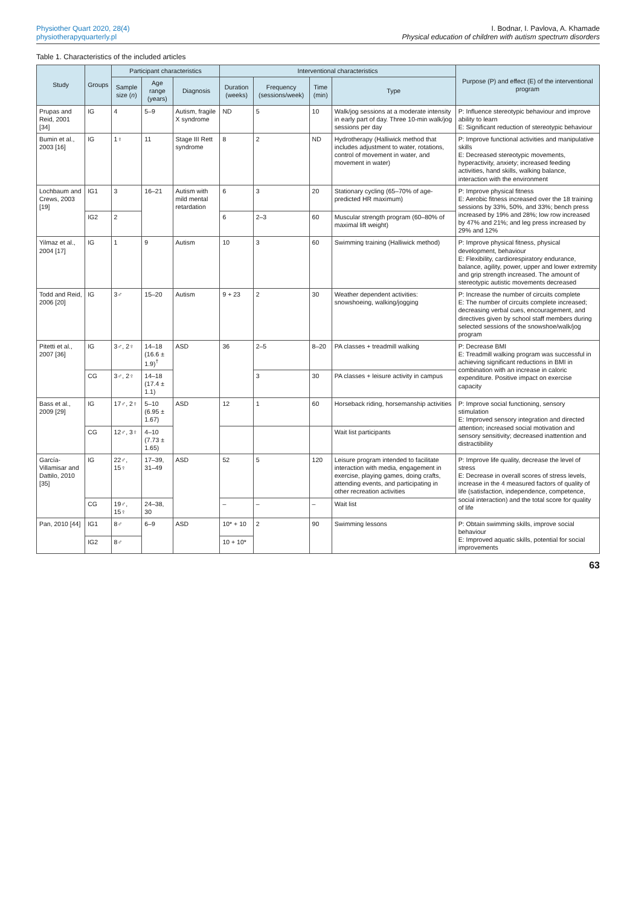Physiother Quart 2020, 28(4)
physiotherapyquarterly.pl
I. Bodnar, I. Pavlova, A. Khamade
Physical education of children with autism spectrum disorders
Table 1. Characteristics of the included articles
| Study | Groups | Participant characteristics | | | Interventional characteristics | | | | Purpose (P) and effect (E) of the interventional program |
| --- | --- | --- | --- | --- | --- | --- | --- | --- | --- |
| | | Sample size ( n ) | Age range (years) | Diagnosis | Duration (weeks) | Frequency (sessions/week) | Time (min) | Type | |
| Prupas and Reid, 2001 [34] | IG | 4 | 5–9 | Autism, fragile X syndrome | ND | 5 | 10 | Walk/jog sessions at a moderate intensity in early part of day. Three 10-min walk/jog sessions per day | P: Influence stereotypic behaviour and improve ability to learn E: Significant reduction of stereotypic behaviour |
| Bumin et al., 2003 [16] | IG | 1♀ | 11 | Stage III Rett syndrome | 8 | 2 | ND | Hydrotherapy (Halliwick method that includes adjustment to water, rotations, control of movement in water, and movement in water) | P: Improve functional activities and manipulative skills E: Decreased stereotypic movements, hyperactivity, anxiety; increased feeding activities, hand skills, walking balance, interaction with the environment |
| Lochbaum and Crews, 2003 [19] | IG1 | 3 | 16–21 | Autism with mild mental retardation | 6 | 3 | 20 | Stationary cycling (65–70% of age-predicted HR maximum) | P: Improve physical fitness E: Aerobic fitness increased over the 18 training sessions by 33%, 50%, and 33%; bench press increased by 19% and 28%; low row increased by 47% and 21%; and leg press increased by 29% and 12% |
| | IG2 | 2 | | | 6 | 2–3 | 60 | Muscular strength program (60–80% of maximal lift weight) | |
| Yilmaz et al., 2004 [17] | IG | 1 | 9 | Autism | 10 | 3 | 60 | Swimming training (Halliwick method) | P: Improve physical fitness, physical development, behaviour E: Flexibility, cardiorespiratory endurance, balance, agility, power, upper and lower extremity and grip strength increased. The amount of stereotypic autistic movements decreased |
| Todd and Reid, 2006 [20] | IG | 3♂ | 15–20 | Autism | 9 + 23 | 2 | 30 | Weather dependent activities: snowshoeing, walking/jogging | P: Increase the number of circuits complete E: The number of circuits complete increased; decreasing verbal cues, encouragement, and directives given by school staff members during selected sessions of the snowshoe/walk/jog program |
| Pitetti et al., 2007 [36] | IG | 3♂, 2♀ | 14–18 (16.6 ± 1.9)<sup>†</sup> | ASD | 36 | 2–5 | 8–20 | PA classes + treadmill walking | P: Decrease BMI E: Treadmill walking program was successful in achieving significant reductions in BMI in combination with an increase in caloric expenditure. Positive impact on exercise capacity |
| | CG | 3♂, 2♀ | 14–18 (17.4 ± 1.1) | | | 3 | 30 | PA classes + leisure activity in campus | |
| Bass et al., 2009 [29] | IG | 17♂, 2♀ | 5–10 (6.95 ± 1.67) | ASD | 12 | 1 | 60 | Horseback riding, horsemanship activities | P: Improve social functioning, sensory stimulation E: Improved sensory integration and directed attention; increased social motivation and sensory sensitivity; decreased inattention and distractibility |
| | CG | 12♂, 3♀ | 4–10 (7.73 ± 1.65) | | | | | Wait list participants | |
| García-Villamisar and Dattilo, 2010 [35] | IG | 22♂, 15♀ | 17–39, 31–49 | ASD | 52 | 5 | 120 | Leisure program intended to facilitate interaction with media, engagement in exercise, playing games, doing crafts, attending events, and participating in other recreation activities | P: Improve life quality, decrease the level of stress E: Decrease in overall scores of stress levels, increase in the 4 measured factors of quality of life (satisfaction, independence, competence, social interaction) and the total score for quality of life |
| | CG | 19♂, 15♀ | 24–38, 30 | | – | – | – | Wait list | |
| Pan, 2010 [44] | IG1 | 8♂ | 6–9 | ASD | 10* + 10 | 2 | 90 | Swimming lessons | P: Obtain swimming skills, improve social behaviour E: Improved aquatic skills, potential for social improvements |
| | IG2 | 8♂ | | | 10 + 10* | | | | |
63